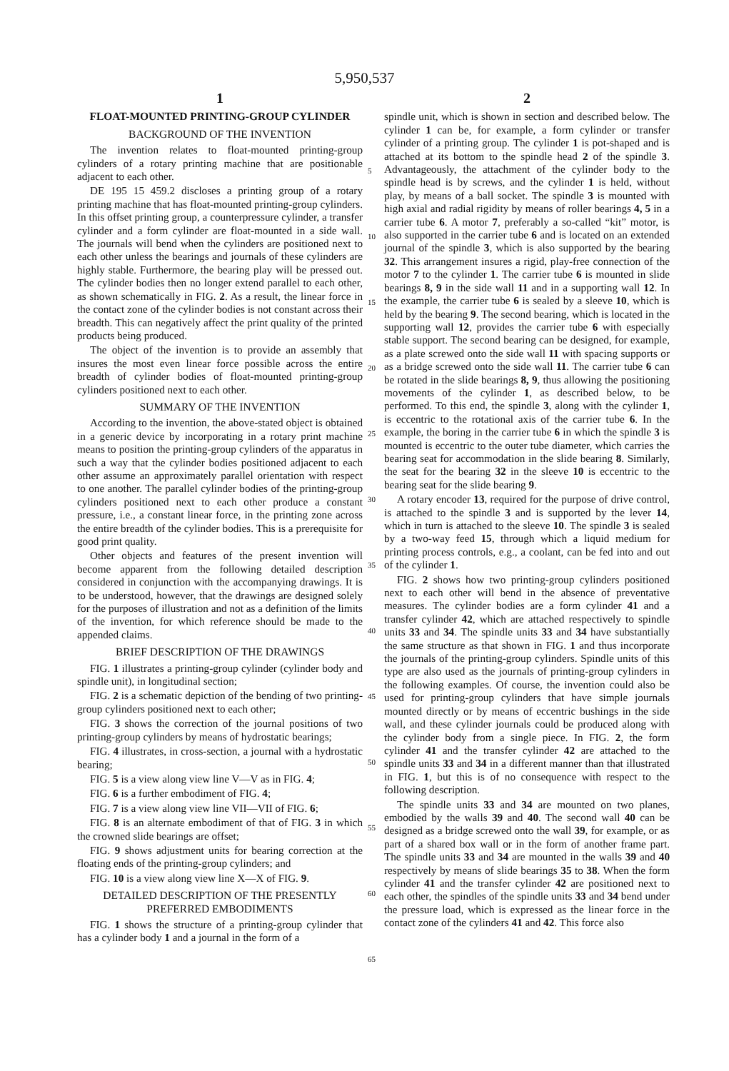5,950,537
1
FLOAT-MOUNTED PRINTING-GROUP CYLINDER
BACKGROUND OF THE INVENTION
The invention relates to float-mounted printing-group cylinders of a rotary printing machine that are positionable adjacent to each other.
DE 195 15 459.2 discloses a printing group of a rotary printing machine that has float-mounted printing-group cylinders. In this offset printing group, a counterpressure cylinder, a transfer cylinder and a form cylinder are float-mounted in a side wall. The journals will bend when the cylinders are positioned next to each other unless the bearings and journals of these cylinders are highly stable. Furthermore, the bearing play will be pressed out. The cylinder bodies then no longer extend parallel to each other, as shown schematically in FIG. 2. As a result, the linear force in the contact zone of the cylinder bodies is not constant across their breadth. This can negatively affect the print quality of the printed products being produced.
The object of the invention is to provide an assembly that insures the most even linear force possible across the entire breadth of cylinder bodies of float-mounted printing-group cylinders positioned next to each other.
SUMMARY OF THE INVENTION
According to the invention, the above-stated object is obtained in a generic device by incorporating in a rotary print machine means to position the printing-group cylinders of the apparatus in such a way that the cylinder bodies positioned adjacent to each other assume an approximately parallel orientation with respect to one another. The parallel cylinder bodies of the printing-group cylinders positioned next to each other produce a constant pressure, i.e., a constant linear force, in the printing zone across the entire breadth of the cylinder bodies. This is a prerequisite for good print quality.
Other objects and features of the present invention will become apparent from the following detailed description considered in conjunction with the accompanying drawings. It is to be understood, however, that the drawings are designed solely for the purposes of illustration and not as a definition of the limits of the invention, for which reference should be made to the appended claims.
BRIEF DESCRIPTION OF THE DRAWINGS
FIG. 1 illustrates a printing-group cylinder (cylinder body and spindle unit), in longitudinal section;
FIG. 2 is a schematic depiction of the bending of two printing-group cylinders positioned next to each other;
FIG. 3 shows the correction of the journal positions of two printing-group cylinders by means of hydrostatic bearings;
FIG. 4 illustrates, in cross-section, a journal with a hydrostatic bearing;
FIG. 5 is a view along view line V—V as in FIG. 4;
FIG. 6 is a further embodiment of FIG. 4;
FIG. 7 is a view along view line VII—VII of FIG. 6;
FIG. 8 is an alternate embodiment of that of FIG. 3 in which the crowned slide bearings are offset;
FIG. 9 shows adjustment units for bearing correction at the floating ends of the printing-group cylinders; and
FIG. 10 is a view along view line X—X of FIG. 9.
DETAILED DESCRIPTION OF THE PRESENTLY PREFERRED EMBODIMENTS
FIG. 1 shows the structure of a printing-group cylinder that has a cylinder body 1 and a journal in the form of a
2
spindle unit, which is shown in section and described below. The cylinder 1 can be, for example, a form cylinder or transfer cylinder of a printing group. The cylinder 1 is pot-shaped and is attached at its bottom to the spindle head 2 of the spindle 3. Advantageously, the attachment of the cylinder body to the spindle head is by screws, and the cylinder 1 is held, without play, by means of a ball socket. The spindle 3 is mounted with high axial and radial rigidity by means of roller bearings 4, 5 in a carrier tube 6. A motor 7, preferably a so-called “kit” motor, is also supported in the carrier tube 6 and is located on an extended journal of the spindle 3, which is also supported by the bearing 32. This arrangement insures a rigid, play-free connection of the motor 7 to the cylinder 1. The carrier tube 6 is mounted in slide bearings 8, 9 in the side wall 11 and in a supporting wall 12. In the example, the carrier tube 6 is sealed by a sleeve 10, which is held by the bearing 9. The second bearing, which is located in the supporting wall 12, provides the carrier tube 6 with especially stable support. The second bearing can be designed, for example, as a plate screwed onto the side wall 11 with spacing supports or as a bridge screwed onto the side wall 11. The carrier tube 6 can be rotated in the slide bearings 8, 9, thus allowing the positioning movements of the cylinder 1, as described below, to be performed. To this end, the spindle 3, along with the cylinder 1, is eccentric to the rotational axis of the carrier tube 6. In the example, the boring in the carrier tube 6 in which the spindle 3 is mounted is eccentric to the outer tube diameter, which carries the bearing seat for accommodation in the slide bearing 8. Similarly, the seat for the bearing 32 in the sleeve 10 is eccentric to the bearing seat for the slide bearing 9.
A rotary encoder 13, required for the purpose of drive control, is attached to the spindle 3 and is supported by the lever 14, which in turn is attached to the sleeve 10. The spindle 3 is sealed by a two-way feed 15, through which a liquid medium for printing process controls, e.g., a coolant, can be fed into and out of the cylinder 1.
FIG. 2 shows how two printing-group cylinders positioned next to each other will bend in the absence of preventative measures. The cylinder bodies are a form cylinder 41 and a transfer cylinder 42, which are attached respectively to spindle units 33 and 34. The spindle units 33 and 34 have substantially the same structure as that shown in FIG. 1 and thus incorporate the journals of the printing-group cylinders. Spindle units of this type are also used as the journals of printing-group cylinders in the following examples. Of course, the invention could also be used for printing-group cylinders that have simple journals mounted directly or by means of eccentric bushings in the side wall, and these cylinder journals could be produced along with the cylinder body from a single piece. In FIG. 2, the form cylinder 41 and the transfer cylinder 42 are attached to the spindle units 33 and 34 in a different manner than that illustrated in FIG. 1, but this is of no consequence with respect to the following description.
The spindle units 33 and 34 are mounted on two planes, embodied by the walls 39 and 40. The second wall 40 can be designed as a bridge screwed onto the wall 39, for example, or as part of a shared box wall or in the form of another frame part. The spindle units 33 and 34 are mounted in the walls 39 and 40 respectively by means of slide bearings 35 to 38. When the form cylinder 41 and the transfer cylinder 42 are positioned next to each other, the spindles of the spindle units 33 and 34 bend under the pressure load, which is expressed as the linear force in the contact zone of the cylinders 41 and 42. This force also
5
10
15
20
25
30
35
40
45
50
55
60
65